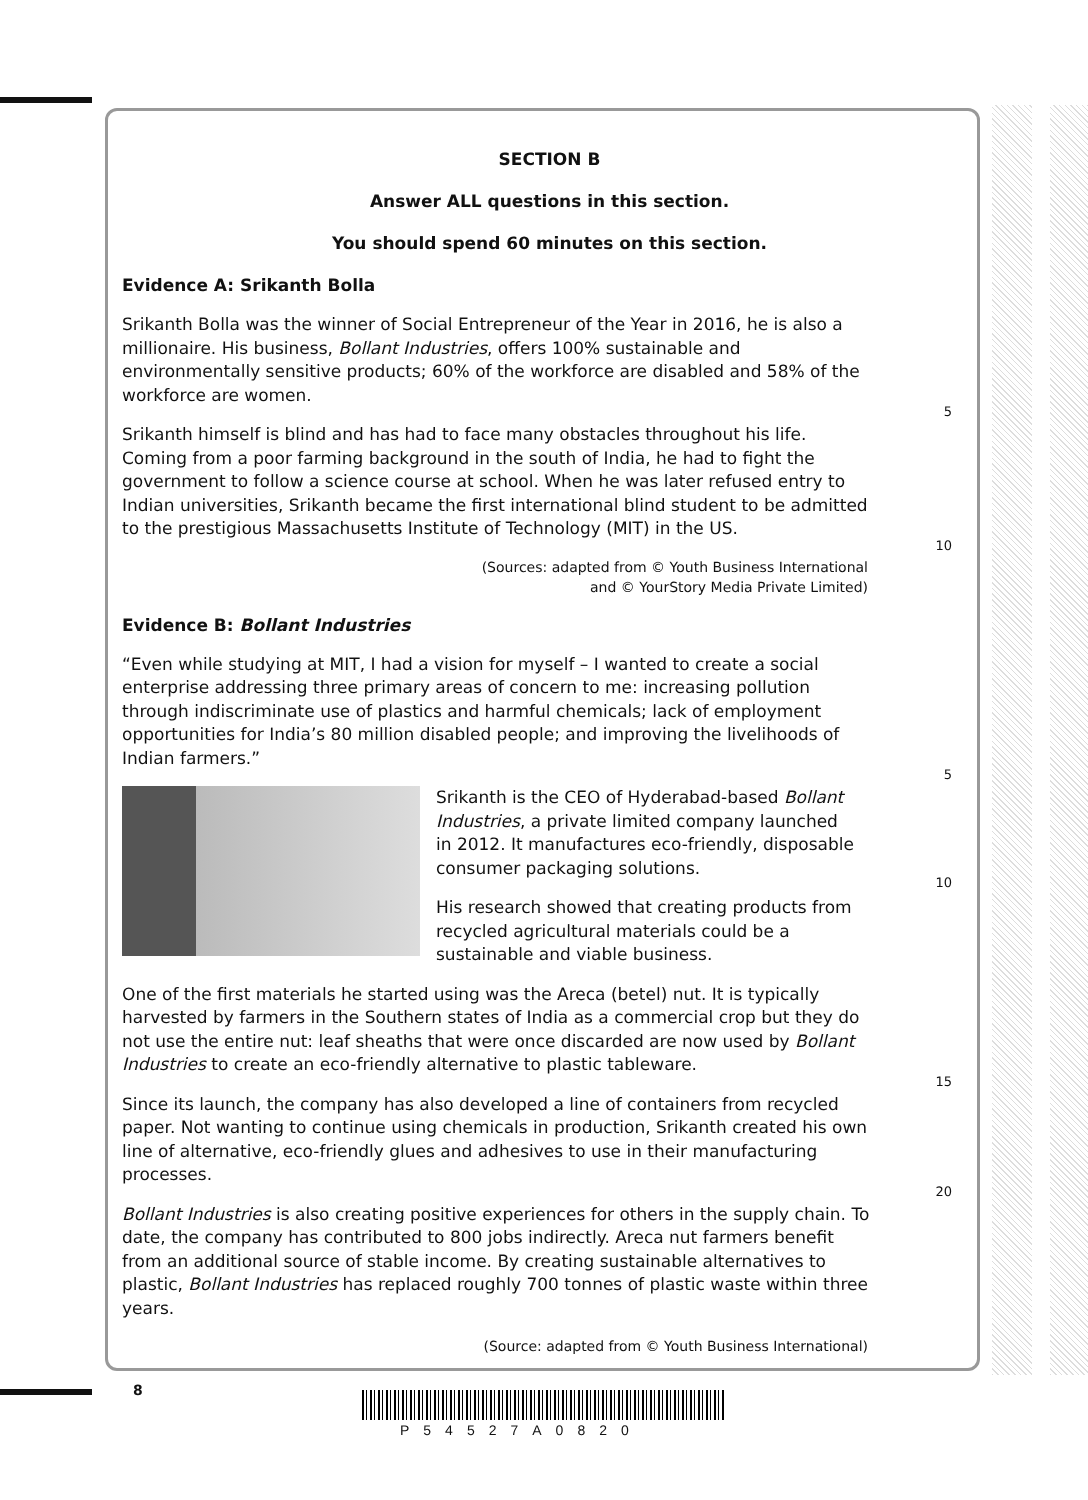SECTION B
Answer ALL questions in this section.
You should spend 60 minutes on this section.
Evidence A: Srikanth Bolla
Srikanth Bolla was the winner of Social Entrepreneur of the Year in 2016, he is also a millionaire. His business, Bollant Industries, offers 100% sustainable and environmentally sensitive products; 60% of the workforce are disabled and 58% of the workforce are women.
5
Srikanth himself is blind and has had to face many obstacles throughout his life. Coming from a poor farming background in the south of India, he had to fight the government to follow a science course at school. When he was later refused entry to Indian universities, Srikanth became the first international blind student to be admitted to the prestigious Massachusetts Institute of Technology (MIT) in the US.
10
(Sources: adapted from © Youth Business International
and © YourStory Media Private Limited)
Evidence B: Bollant Industries
“Even while studying at MIT, I had a vision for myself – I wanted to create a social enterprise addressing three primary areas of concern to me: increasing pollution through indiscriminate use of plastics and harmful chemicals; lack of employment opportunities for India’s 80 million disabled people; and improving the livelihoods of Indian farmers.”
5
Srikanth is the CEO of Hyderabad-based Bollant Industries, a private limited company launched in 2012. It manufactures eco-friendly, disposable consumer packaging solutions.
His research showed that creating products from recycled agricultural materials could be a sustainable and viable business.
10
One of the first materials he started using was the Areca (betel) nut. It is typically harvested by farmers in the Southern states of India as a commercial crop but they do not use the entire nut: leaf sheaths that were once discarded are now used by Bollant Industries to create an eco-friendly alternative to plastic tableware.
15
Since its launch, the company has also developed a line of containers from recycled paper. Not wanting to continue using chemicals in production, Srikanth created his own line of alternative, eco-friendly glues and adhesives to use in their manufacturing processes.
20
Bollant Industries is also creating positive experiences for others in the supply chain. To date, the company has contributed to 800 jobs indirectly. Areca nut farmers benefit from an additional source of stable income. By creating sustainable alternatives to plastic, Bollant Industries has replaced roughly 700 tonnes of plastic waste within three years.
(Source: adapted from © Youth Business International)
8
P54527A0820